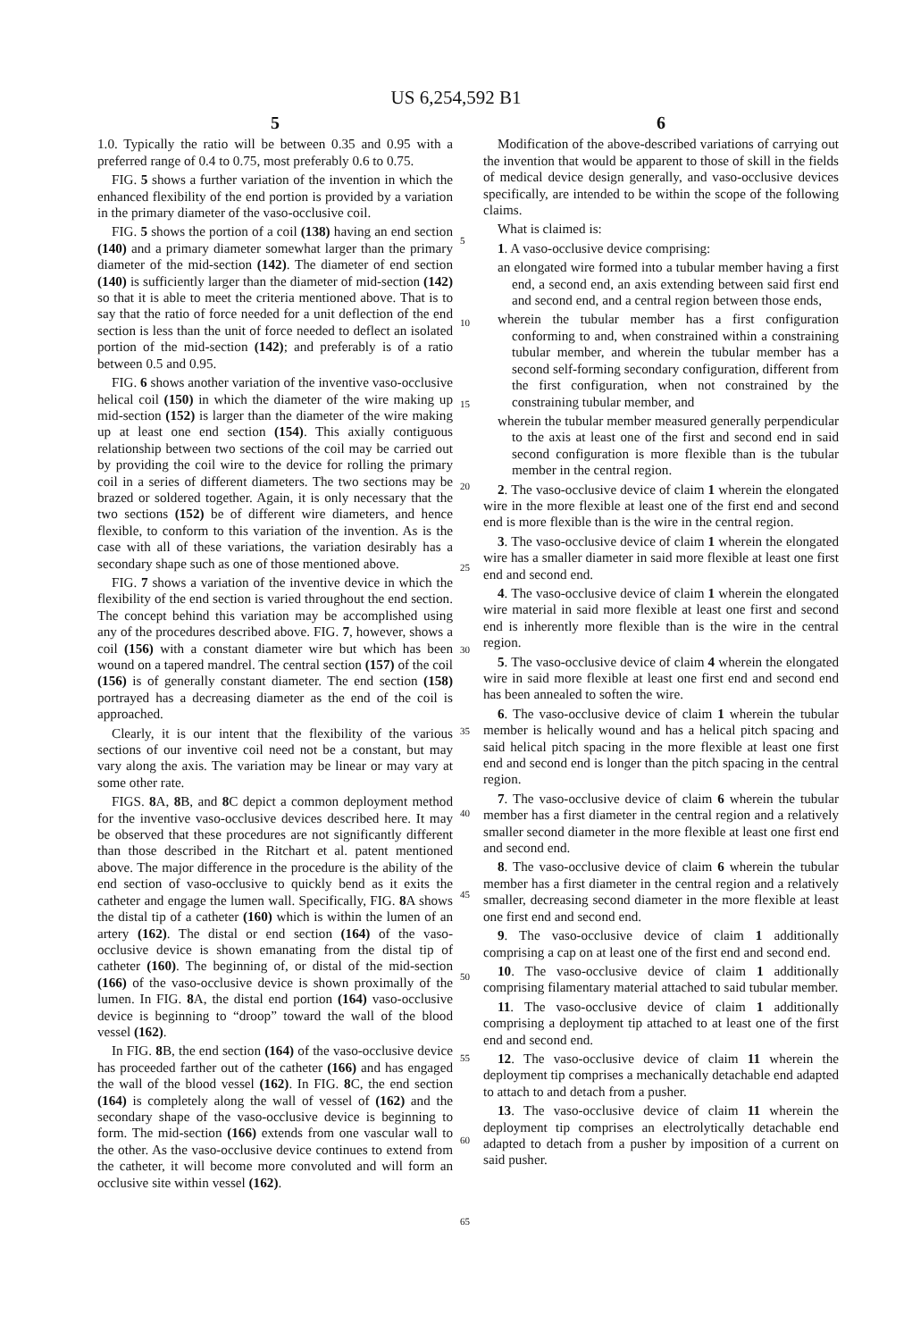US 6,254,592 B1
5
1.0. Typically the ratio will be between 0.35 and 0.95 with a preferred range of 0.4 to 0.75, most preferably 0.6 to 0.75.
FIG. 5 shows a further variation of the invention in which the enhanced flexibility of the end portion is provided by a variation in the primary diameter of the vaso-occlusive coil.
FIG. 5 shows the portion of a coil (138) having an end section (140) and a primary diameter somewhat larger than the primary diameter of the mid-section (142). The diameter of end section (140) is sufficiently larger than the diameter of mid-section (142) so that it is able to meet the criteria mentioned above. That is to say that the ratio of force needed for a unit deflection of the end section is less than the unit of force needed to deflect an isolated portion of the mid-section (142); and preferably is of a ratio between 0.5 and 0.95.
FIG. 6 shows another variation of the inventive vaso-occlusive helical coil (150) in which the diameter of the wire making up mid-section (152) is larger than the diameter of the wire making up at least one end section (154). This axially contiguous relationship between two sections of the coil may be carried out by providing the coil wire to the device for rolling the primary coil in a series of different diameters. The two sections may be brazed or soldered together. Again, it is only necessary that the two sections (152) be of different wire diameters, and hence flexible, to conform to this variation of the invention. As is the case with all of these variations, the variation desirably has a secondary shape such as one of those mentioned above.
FIG. 7 shows a variation of the inventive device in which the flexibility of the end section is varied throughout the end section. The concept behind this variation may be accomplished using any of the procedures described above. FIG. 7, however, shows a coil (156) with a constant diameter wire but which has been wound on a tapered mandrel. The central section (157) of the coil (156) is of generally constant diameter. The end section (158) portrayed has a decreasing diameter as the end of the coil is approached.
Clearly, it is our intent that the flexibility of the various sections of our inventive coil need not be a constant, but may vary along the axis. The variation may be linear or may vary at some other rate.
FIGS. 8 A, 8 B, and 8 C depict a common deployment method for the inventive vaso-occlusive devices described here. It may be observed that these procedures are not significantly different than those described in the Ritchart et al. patent mentioned above. The major difference in the procedure is the ability of the end section of vaso-occlusive to quickly bend as it exits the catheter and engage the lumen wall. Specifically, FIG. 8 A shows the distal tip of a catheter (160) which is within the lumen of an artery (162). The distal or end section (164) of the vaso-occlusive device is shown emanating from the distal tip of catheter (160). The beginning of, or distal of the mid-section (166) of the vaso-occlusive device is shown proximally of the lumen. In FIG. 8 A, the distal end portion (164) vaso-occlusive device is beginning to “droop” toward the wall of the blood vessel (162).
In FIG. 8 B, the end section (164) of the vaso-occlusive device has proceeded farther out of the catheter (166) and has engaged the wall of the blood vessel (162). In FIG. 8 C, the end section (164) is completely along the wall of vessel of (162) and the secondary shape of the vaso-occlusive device is beginning to form. The mid-section (166) extends from one vascular wall to the other. As the vaso-occlusive device continues to extend from the catheter, it will become more convoluted and will form an occlusive site within vessel (162).
5
10
15
20
25
30
35
40
45
50
55
60
65
6
Modification of the above-described variations of carrying out the invention that would be apparent to those of skill in the fields of medical device design generally, and vaso-occlusive devices specifically, are intended to be within the scope of the following claims.
What is claimed is:
1. A vaso-occlusive device comprising:
an elongated wire formed into a tubular member having a first end, a second end, an axis extending between said first end and second end, and a central region between those ends,
wherein the tubular member has a first configuration conforming to and, when constrained within a constraining tubular member, and wherein the tubular member has a second self-forming secondary configuration, different from the first configuration, when not constrained by the constraining tubular member, and
wherein the tubular member measured generally perpendicular to the axis at least one of the first and second end in said second configuration is more flexible than is the tubular member in the central region.
2. The vaso-occlusive device of claim 1 wherein the elongated wire in the more flexible at least one of the first end and second end is more flexible than is the wire in the central region.
3. The vaso-occlusive device of claim 1 wherein the elongated wire has a smaller diameter in said more flexible at least one first end and second end.
4. The vaso-occlusive device of claim 1 wherein the elongated wire material in said more flexible at least one first and second end is inherently more flexible than is the wire in the central region.
5. The vaso-occlusive device of claim 4 wherein the elongated wire in said more flexible at least one first end and second end has been annealed to soften the wire.
6. The vaso-occlusive device of claim 1 wherein the tubular member is helically wound and has a helical pitch spacing and said helical pitch spacing in the more flexible at least one first end and second end is longer than the pitch spacing in the central region.
7. The vaso-occlusive device of claim 6 wherein the tubular member has a first diameter in the central region and a relatively smaller second diameter in the more flexible at least one first end and second end.
8. The vaso-occlusive device of claim 6 wherein the tubular member has a first diameter in the central region and a relatively smaller, decreasing second diameter in the more flexible at least one first end and second end.
9. The vaso-occlusive device of claim 1 additionally comprising a cap on at least one of the first end and second end.
10. The vaso-occlusive device of claim 1 additionally comprising filamentary material attached to said tubular member.
11. The vaso-occlusive device of claim 1 additionally comprising a deployment tip attached to at least one of the first end and second end.
12. The vaso-occlusive device of claim 11 wherein the deployment tip comprises a mechanically detachable end adapted to attach to and detach from a pusher.
13. The vaso-occlusive device of claim 11 wherein the deployment tip comprises an electrolytically detachable end adapted to detach from a pusher by imposition of a current on said pusher.